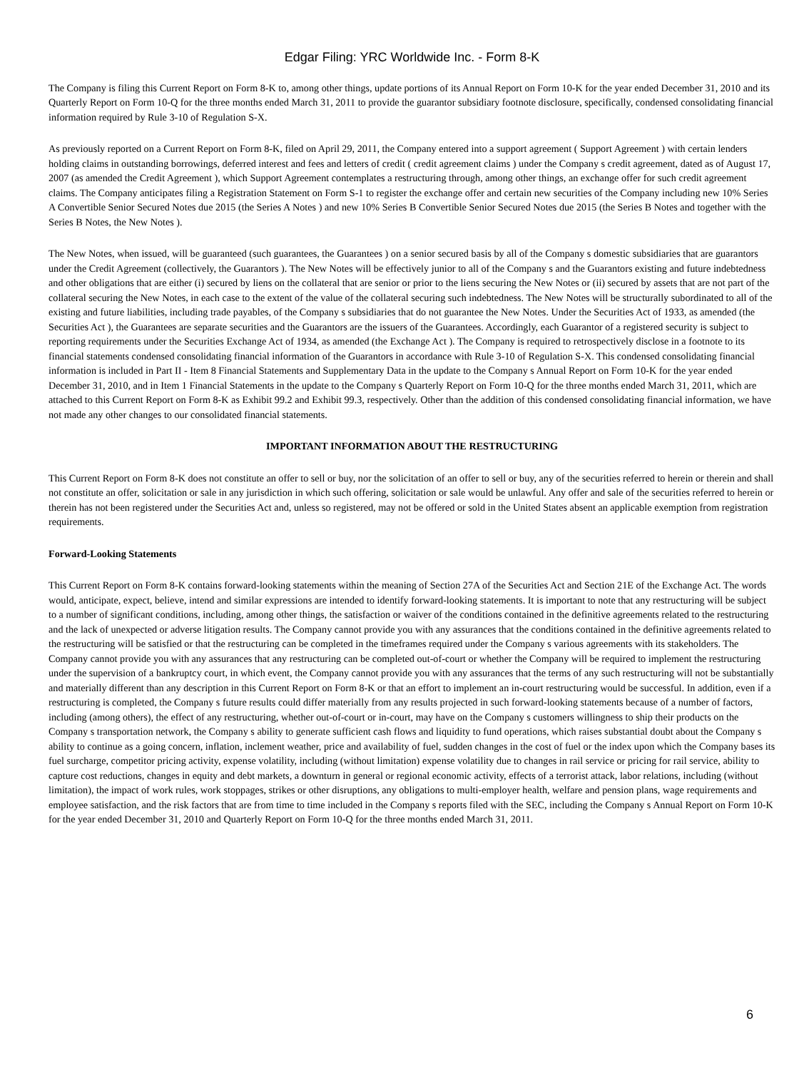Edgar Filing: YRC Worldwide Inc. - Form 8-K
The Company is filing this Current Report on Form 8-K to, among other things, update portions of its Annual Report on Form 10-K for the year ended December 31, 2010 and its Quarterly Report on Form 10-Q for the three months ended March 31, 2011 to provide the guarantor subsidiary footnote disclosure, specifically, condensed consolidating financial information required by Rule 3-10 of Regulation S-X.
As previously reported on a Current Report on Form 8-K, filed on April 29, 2011, the Company entered into a support agreement ( Support Agreement ) with certain lenders holding claims in outstanding borrowings, deferred interest and fees and letters of credit ( credit agreement claims ) under the Company s credit agreement, dated as of August 17, 2007 (as amended the Credit Agreement ), which Support Agreement contemplates a restructuring through, among other things, an exchange offer for such credit agreement claims. The Company anticipates filing a Registration Statement on Form S-1 to register the exchange offer and certain new securities of the Company including new 10% Series A Convertible Senior Secured Notes due 2015 (the Series A Notes ) and new 10% Series B Convertible Senior Secured Notes due 2015 (the Series B Notes and together with the Series B Notes, the New Notes ).
The New Notes, when issued, will be guaranteed (such guarantees, the Guarantees ) on a senior secured basis by all of the Company s domestic subsidiaries that are guarantors under the Credit Agreement (collectively, the Guarantors ). The New Notes will be effectively junior to all of the Company s and the Guarantors existing and future indebtedness and other obligations that are either (i) secured by liens on the collateral that are senior or prior to the liens securing the New Notes or (ii) secured by assets that are not part of the collateral securing the New Notes, in each case to the extent of the value of the collateral securing such indebtedness. The New Notes will be structurally subordinated to all of the existing and future liabilities, including trade payables, of the Company s subsidiaries that do not guarantee the New Notes. Under the Securities Act of 1933, as amended (the Securities Act ), the Guarantees are separate securities and the Guarantors are the issuers of the Guarantees. Accordingly, each Guarantor of a registered security is subject to reporting requirements under the Securities Exchange Act of 1934, as amended (the Exchange Act ). The Company is required to retrospectively disclose in a footnote to its financial statements condensed consolidating financial information of the Guarantors in accordance with Rule 3-10 of Regulation S-X. This condensed consolidating financial information is included in Part II - Item 8 Financial Statements and Supplementary Data in the update to the Company s Annual Report on Form 10-K for the year ended December 31, 2010, and in Item 1 Financial Statements in the update to the Company s Quarterly Report on Form 10-Q for the three months ended March 31, 2011, which are attached to this Current Report on Form 8-K as Exhibit 99.2 and Exhibit 99.3, respectively. Other than the addition of this condensed consolidating financial information, we have not made any other changes to our consolidated financial statements.
IMPORTANT INFORMATION ABOUT THE RESTRUCTURING
This Current Report on Form 8-K does not constitute an offer to sell or buy, nor the solicitation of an offer to sell or buy, any of the securities referred to herein or therein and shall not constitute an offer, solicitation or sale in any jurisdiction in which such offering, solicitation or sale would be unlawful. Any offer and sale of the securities referred to herein or therein has not been registered under the Securities Act and, unless so registered, may not be offered or sold in the United States absent an applicable exemption from registration requirements.
Forward-Looking Statements
This Current Report on Form 8-K contains forward-looking statements within the meaning of Section 27A of the Securities Act and Section 21E of the Exchange Act. The words would, anticipate, expect, believe, intend and similar expressions are intended to identify forward-looking statements. It is important to note that any restructuring will be subject to a number of significant conditions, including, among other things, the satisfaction or waiver of the conditions contained in the definitive agreements related to the restructuring and the lack of unexpected or adverse litigation results. The Company cannot provide you with any assurances that the conditions contained in the definitive agreements related to the restructuring will be satisfied or that the restructuring can be completed in the timeframes required under the Company s various agreements with its stakeholders. The Company cannot provide you with any assurances that any restructuring can be completed out-of-court or whether the Company will be required to implement the restructuring under the supervision of a bankruptcy court, in which event, the Company cannot provide you with any assurances that the terms of any such restructuring will not be substantially and materially different than any description in this Current Report on Form 8-K or that an effort to implement an in-court restructuring would be successful. In addition, even if a restructuring is completed, the Company s future results could differ materially from any results projected in such forward-looking statements because of a number of factors, including (among others), the effect of any restructuring, whether out-of-court or in-court, may have on the Company s customers willingness to ship their products on the Company s transportation network, the Company s ability to generate sufficient cash flows and liquidity to fund operations, which raises substantial doubt about the Company s ability to continue as a going concern, inflation, inclement weather, price and availability of fuel, sudden changes in the cost of fuel or the index upon which the Company bases its fuel surcharge, competitor pricing activity, expense volatility, including (without limitation) expense volatility due to changes in rail service or pricing for rail service, ability to capture cost reductions, changes in equity and debt markets, a downturn in general or regional economic activity, effects of a terrorist attack, labor relations, including (without limitation), the impact of work rules, work stoppages, strikes or other disruptions, any obligations to multi-employer health, welfare and pension plans, wage requirements and employee satisfaction, and the risk factors that are from time to time included in the Company s reports filed with the SEC, including the Company s Annual Report on Form 10-K for the year ended December 31, 2010 and Quarterly Report on Form 10-Q for the three months ended March 31, 2011.
6